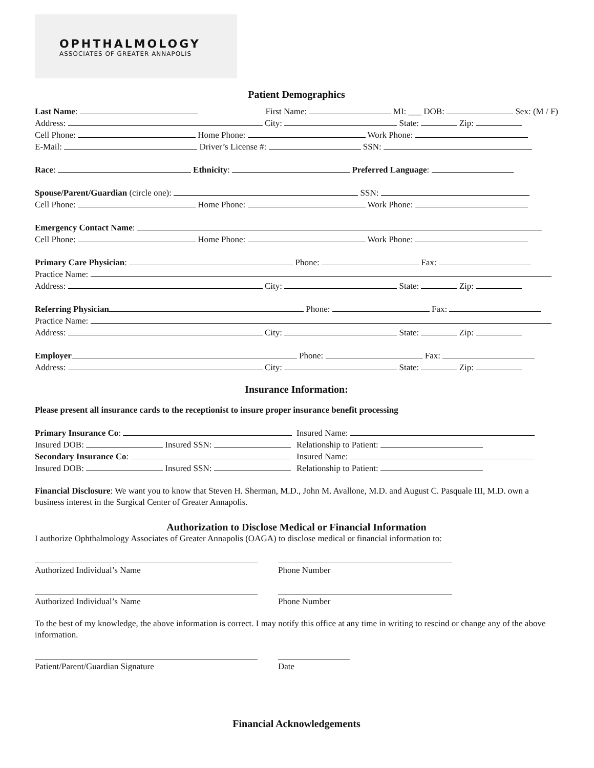OPHTHALMOLOGY
ASSOCIATES OF GREATER ANNAPOLIS
Patient Demographics
Last Name: First Name: MI: ___ DOB: Sex: (M / F)
Address: City: State: Zip:
Cell Phone: Home Phone: Work Phone:
E-Mail: Driver’s License #: SSN:
Race: Ethnicity: Preferred Language:
Spouse/Parent/Guardian (circle one): SSN:
Cell Phone: Home Phone: Work Phone:
Emergency Contact Name:
Cell Phone: Home Phone: Work Phone:
Primary Care Physician: Phone: Fax:
Practice Name:
Address: City: State: Zip:
Referring Physician Phone: Fax:
Practice Name:
Address: City: State: Zip:
Employer Phone: Fax:
Address: City: State: Zip:
Insurance Information:
Please present all insurance cards to the receptionist to insure proper insurance benefit processing
Primary Insurance Co: Insured Name:
Insured DOB: Insured SSN: Relationship to Patient:
Secondary Insurance Co: Insured Name:
Insured DOB: Insured SSN: Relationship to Patient:
Financial Disclosure: We want you to know that Steven H. Sherman, M.D., John M. Avallone, M.D. and August C. Pasquale III, M.D. own a business interest in the Surgical Center of Greater Annapolis.
Authorization to Disclose Medical or Financial Information
I authorize Ophthalmology Associates of Greater Annapolis (OAGA) to disclose medical or financial information to:
Authorized Individual’s Name Phone Number
Authorized Individual’s Name Phone Number
To the best of my knowledge, the above information is correct. I may notify this office at any time in writing to rescind or change any of the above information.
Patient/Parent/Guardian Signature Date
Financial Acknowledgements